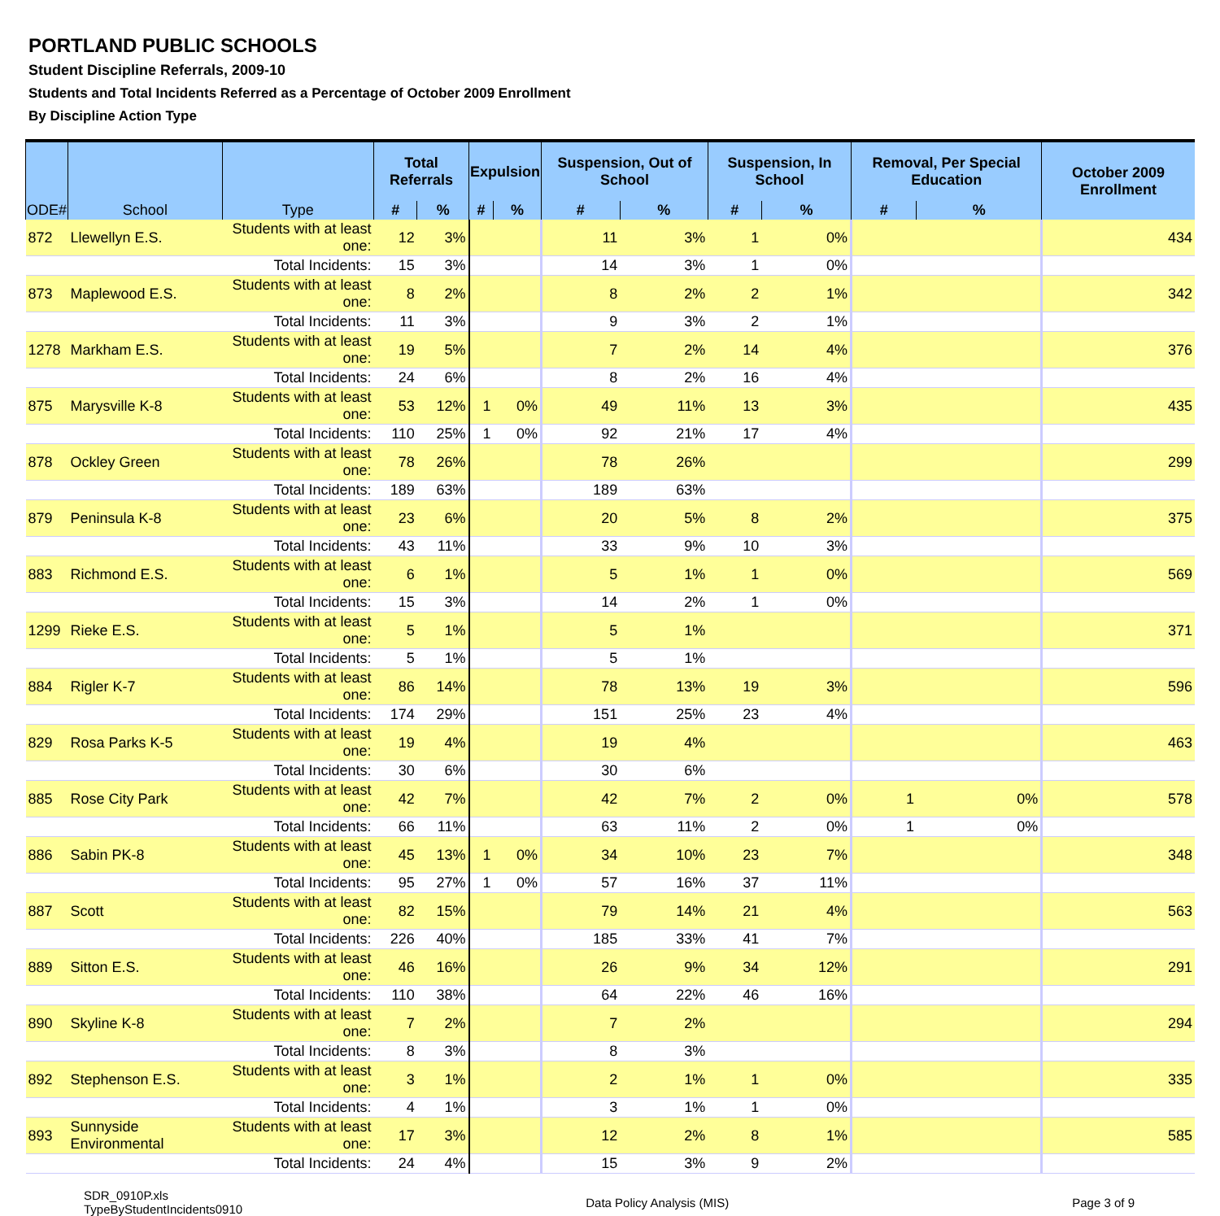PORTLAND PUBLIC SCHOOLS
Student Discipline Referrals, 2009-10
Students and Total Incidents Referred as a Percentage of October 2009 Enrollment
By Discipline Action Type
| ODE# | School | Type | Total Referrals | | Expulsion | | Suspension, Out of School | | Suspension, In School | | Removal, Per Special Education | | October 2009 Enrollment |
| --- | --- | --- | --- | --- | --- | --- | --- | --- | --- | --- | --- | --- | --- |
| | | | # | % | # | % | # | % | # | % | # | % | |
| 872 | Llewellyn E.S. | Students with at least one: | 12 | 3% | | | 11 | 3% | 1 | 0% | | | 434 |
| | | Total Incidents: | 15 | 3% | | | 14 | 3% | 1 | 0% | | | |
| 873 | Maplewood E.S. | Students with at least one: | 8 | 2% | | | 8 | 2% | 2 | 1% | | | 342 |
| | | Total Incidents: | 11 | 3% | | | 9 | 3% | 2 | 1% | | | |
| 1278 | Markham E.S. | Students with at least one: | 19 | 5% | | | 7 | 2% | 14 | 4% | | | 376 |
| | | Total Incidents: | 24 | 6% | | | 8 | 2% | 16 | 4% | | | |
| 875 | Marysville K-8 | Students with at least one: | 53 | 12% | 1 | 0% | 49 | 11% | 13 | 3% | | | 435 |
| | | Total Incidents: | 110 | 25% | 1 | 0% | 92 | 21% | 17 | 4% | | | |
| 878 | Ockley Green | Students with at least one: | 78 | 26% | | | 78 | 26% | | | | | 299 |
| | | Total Incidents: | 189 | 63% | | | 189 | 63% | | | | | |
| 879 | Peninsula K-8 | Students with at least one: | 23 | 6% | | | 20 | 5% | 8 | 2% | | | 375 |
| | | Total Incidents: | 43 | 11% | | | 33 | 9% | 10 | 3% | | | |
| 883 | Richmond E.S. | Students with at least one: | 6 | 1% | | | 5 | 1% | 1 | 0% | | | 569 |
| | | Total Incidents: | 15 | 3% | | | 14 | 2% | 1 | 0% | | | |
| 1299 | Rieke E.S. | Students with at least one: | 5 | 1% | | | 5 | 1% | | | | | 371 |
| | | Total Incidents: | 5 | 1% | | | 5 | 1% | | | | | |
| 884 | Rigler K-7 | Students with at least one: | 86 | 14% | | | 78 | 13% | 19 | 3% | | | 596 |
| | | Total Incidents: | 174 | 29% | | | 151 | 25% | 23 | 4% | | | |
| 829 | Rosa Parks K-5 | Students with at least one: | 19 | 4% | | | 19 | 4% | | | | | 463 |
| | | Total Incidents: | 30 | 6% | | | 30 | 6% | | | | | |
| 885 | Rose City Park | Students with at least one: | 42 | 7% | | | 42 | 7% | 2 | 0% | 1 | 0% | 578 |
| | | Total Incidents: | 66 | 11% | | | 63 | 11% | 2 | 0% | 1 | 0% | |
| 886 | Sabin PK-8 | Students with at least one: | 45 | 13% | 1 | 0% | 34 | 10% | 23 | 7% | | | 348 |
| | | Total Incidents: | 95 | 27% | 1 | 0% | 57 | 16% | 37 | 11% | | | |
| 887 | Scott | Students with at least one: | 82 | 15% | | | 79 | 14% | 21 | 4% | | | 563 |
| | | Total Incidents: | 226 | 40% | | | 185 | 33% | 41 | 7% | | | |
| 889 | Sitton E.S. | Students with at least one: | 46 | 16% | | | 26 | 9% | 34 | 12% | | | 291 |
| | | Total Incidents: | 110 | 38% | | | 64 | 22% | 46 | 16% | | | |
| 890 | Skyline K-8 | Students with at least one: | 7 | 2% | | | 7 | 2% | | | | | 294 |
| | | Total Incidents: | 8 | 3% | | | 8 | 3% | | | | | |
| 892 | Stephenson E.S. | Students with at least one: | 3 | 1% | | | 2 | 1% | 1 | 0% | | | 335 |
| | | Total Incidents: | 4 | 1% | | | 3 | 1% | 1 | 0% | | | |
| 893 | Sunnyside Environmental | Students with at least one: | 17 | 3% | | | 12 | 2% | 8 | 1% | | | 585 |
| | | Total Incidents: | 24 | 4% | | | 15 | 3% | 9 | 2% | | | |
SDR_0910P.xls
TypeByStudentIncidents0910
Data Policy Analysis (MIS) Page 3 of 9